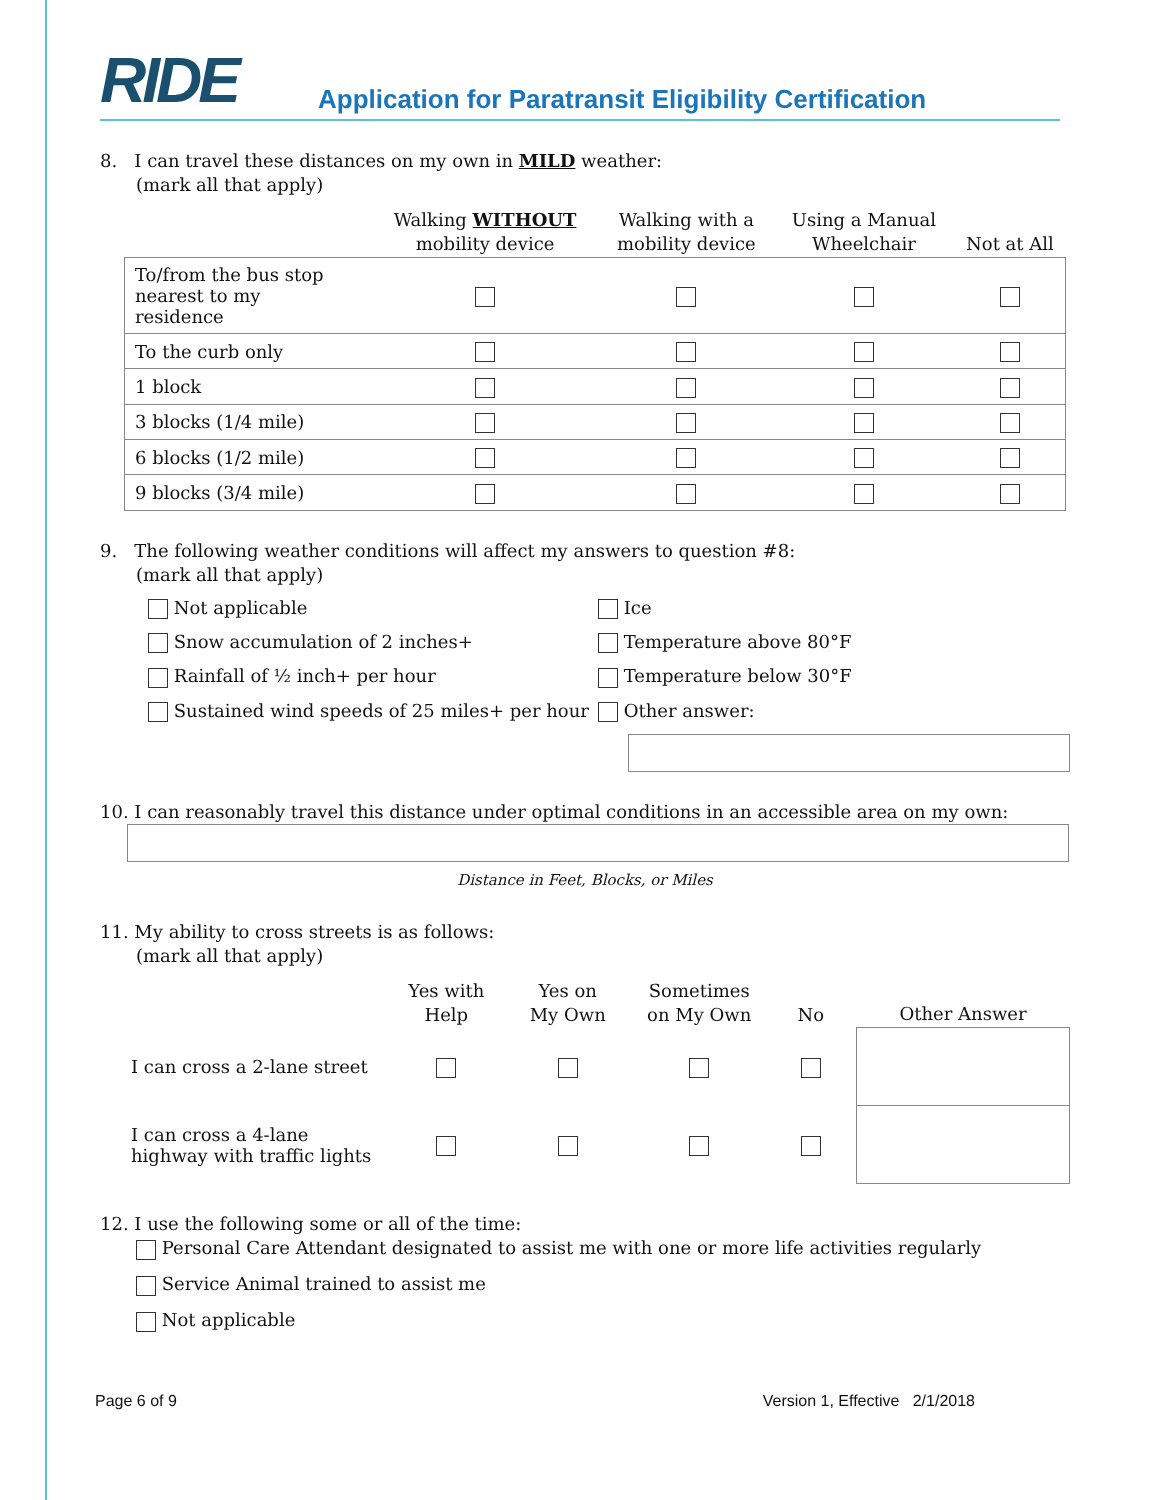RIDE
Application for Paratransit Eligibility Certification
8. I can travel these distances on my own in MILD weather:
(mark all that apply)
| | Walking WITHOUT mobility device | Walking with a mobility device | Using a Manual Wheelchair | Not at All |
| --- | --- | --- | --- | --- |
| To/from the bus stop nearest to my residence | | | | |
| To the curb only | | | | |
| 1 block | | | | |
| 3 blocks (1/4 mile) | | | | |
| 6 blocks (1/2 mile) | | | | |
| 9 blocks (3/4 mile) | | | | |
9. The following weather conditions will affect my answers to question #8:
(mark all that apply)
Not applicable
Ice
Snow accumulation of 2 inches+
Temperature above 80°F
Rainfall of ½ inch+ per hour
Temperature below 30°F
Sustained wind speeds of 25 miles+ per hour
Other answer:
10. I can reasonably travel this distance under optimal conditions in an accessible area on my own:
Distance in Feet, Blocks, or Miles
11. My ability to cross streets is as follows:
(mark all that apply)
| | Yes with Help | Yes on My Own | Sometimes on My Own | No | Other Answer |
| --- | --- | --- | --- | --- | --- |
| I can cross a 2-lane street | | | | | |
| I can cross a 4-lane highway with traffic lights | | | | | |
12. I use the following some or all of the time:
Personal Care Attendant designated to assist me with one or more life activities regularly
Service Animal trained to assist me
Not applicable
Page 6 of 9 Version 1, Effective 2/1/2018